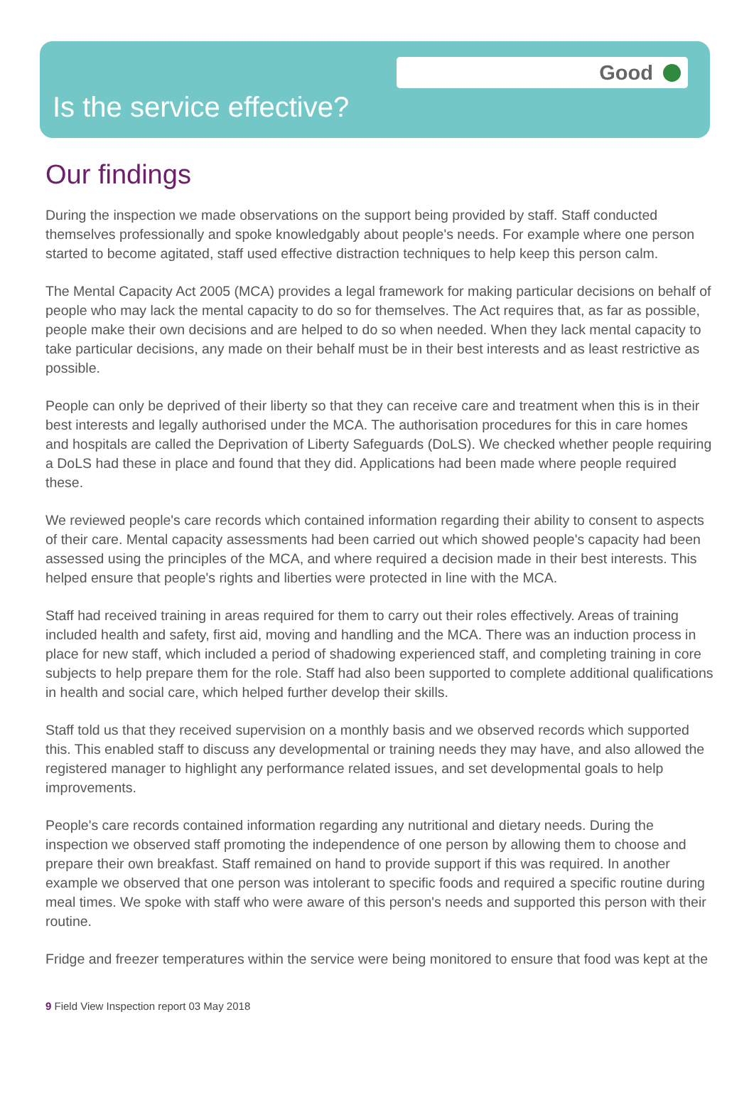Good
Is the service effective?
Our findings
During the inspection we made observations on the support being provided by staff. Staff conducted themselves professionally and spoke knowledgably about people's needs. For example where one person started to become agitated, staff used effective distraction techniques to help keep this person calm.
The Mental Capacity Act 2005 (MCA) provides a legal framework for making particular decisions on behalf of people who may lack the mental capacity to do so for themselves. The Act requires that, as far as possible, people make their own decisions and are helped to do so when needed. When they lack mental capacity to take particular decisions, any made on their behalf must be in their best interests and as least restrictive as possible.
People can only be deprived of their liberty so that they can receive care and treatment when this is in their best interests and legally authorised under the MCA. The authorisation procedures for this in care homes and hospitals are called the Deprivation of Liberty Safeguards (DoLS). We checked whether people requiring a DoLS had these in place and found that they did. Applications had been made where people required these.
We reviewed people's care records which contained information regarding their ability to consent to aspects of their care. Mental capacity assessments had been carried out which showed people's capacity had been assessed using the principles of the MCA, and where required a decision made in their best interests. This helped ensure that people's rights and liberties were protected in line with the MCA.
Staff had received training in areas required for them to carry out their roles effectively. Areas of training included health and safety, first aid, moving and handling and the MCA. There was an induction process in place for new staff, which included a period of shadowing experienced staff, and completing training in core subjects to help prepare them for the role. Staff had also been supported to complete additional qualifications in health and social care, which helped further develop their skills.
Staff told us that they received supervision on a monthly basis and we observed records which supported this. This enabled staff to discuss any developmental or training needs they may have, and also allowed the registered manager to highlight any performance related issues, and set developmental goals to help improvements.
People's care records contained information regarding any nutritional and dietary needs. During the inspection we observed staff promoting the independence of one person by allowing them to choose and prepare their own breakfast. Staff remained on hand to provide support if this was required. In another example we observed that one person was intolerant to specific foods and required a specific routine during meal times. We spoke with staff who were aware of this person's needs and supported this person with their routine.
Fridge and freezer temperatures within the service were being monitored to ensure that food was kept at the
9 Field View Inspection report 03 May 2018